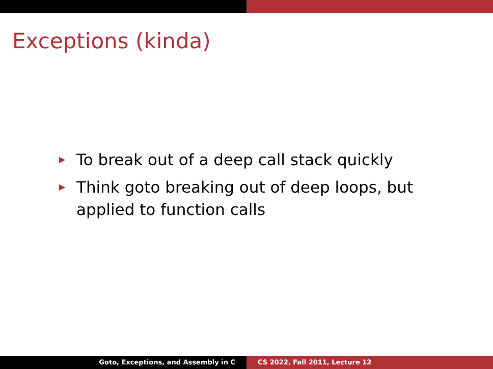Exceptions (kinda)
▶ To break out of a deep call stack quickly
▶ Think goto breaking out of deep loops, but applied to function calls
Goto, Exceptions, and Assembly in C CS 2022, Fall 2011, Lecture 12